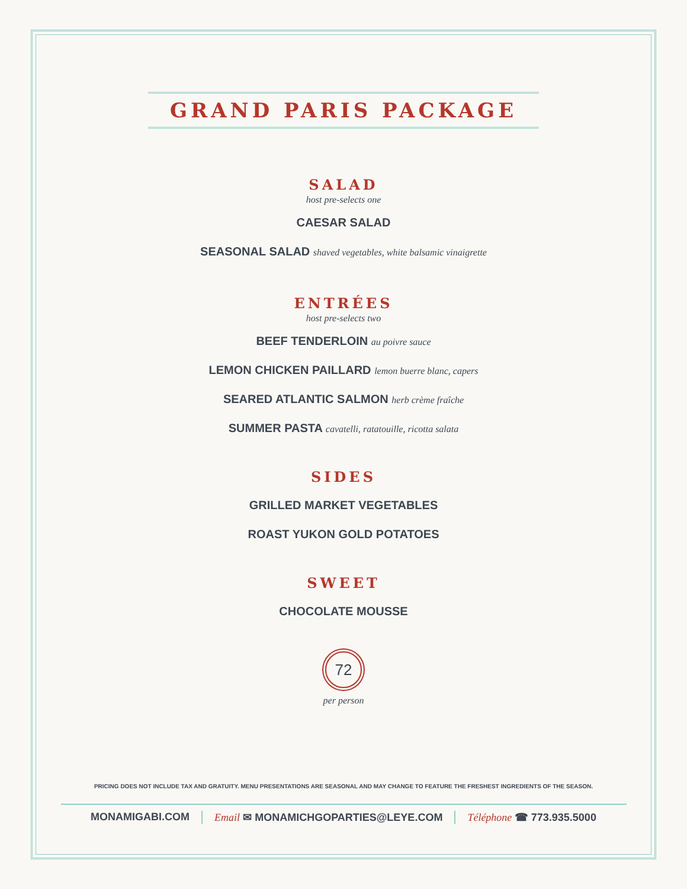GRAND PARIS PACKAGE
SALAD
host pre-selects one
CAESAR SALAD
SEASONAL SALAD shaved vegetables, white balsamic vinaigrette
ENTRÉES
host pre-selects two
BEEF TENDERLOIN au poivre sauce
LEMON CHICKEN PAILLARD lemon buerre blanc, capers
SEARED ATLANTIC SALMON herb crème fraîche
SUMMER PASTA cavatelli, ratatouille, ricotta salata
SIDES
GRILLED MARKET VEGETABLES
ROAST YUKON GOLD POTATOES
SWEET
CHOCOLATE MOUSSE
72
per person
PRICING DOES NOT INCLUDE TAX AND GRATUITY. MENU PRESENTATIONS ARE SEASONAL AND MAY CHANGE TO FEATURE THE FRESHEST INGREDIENTS OF THE SEASON.
MONAMIGABI.COM Email ✉ MONAMICHGOPARTIES@LEYE.COM Téléphone ☎ 773.935.5000